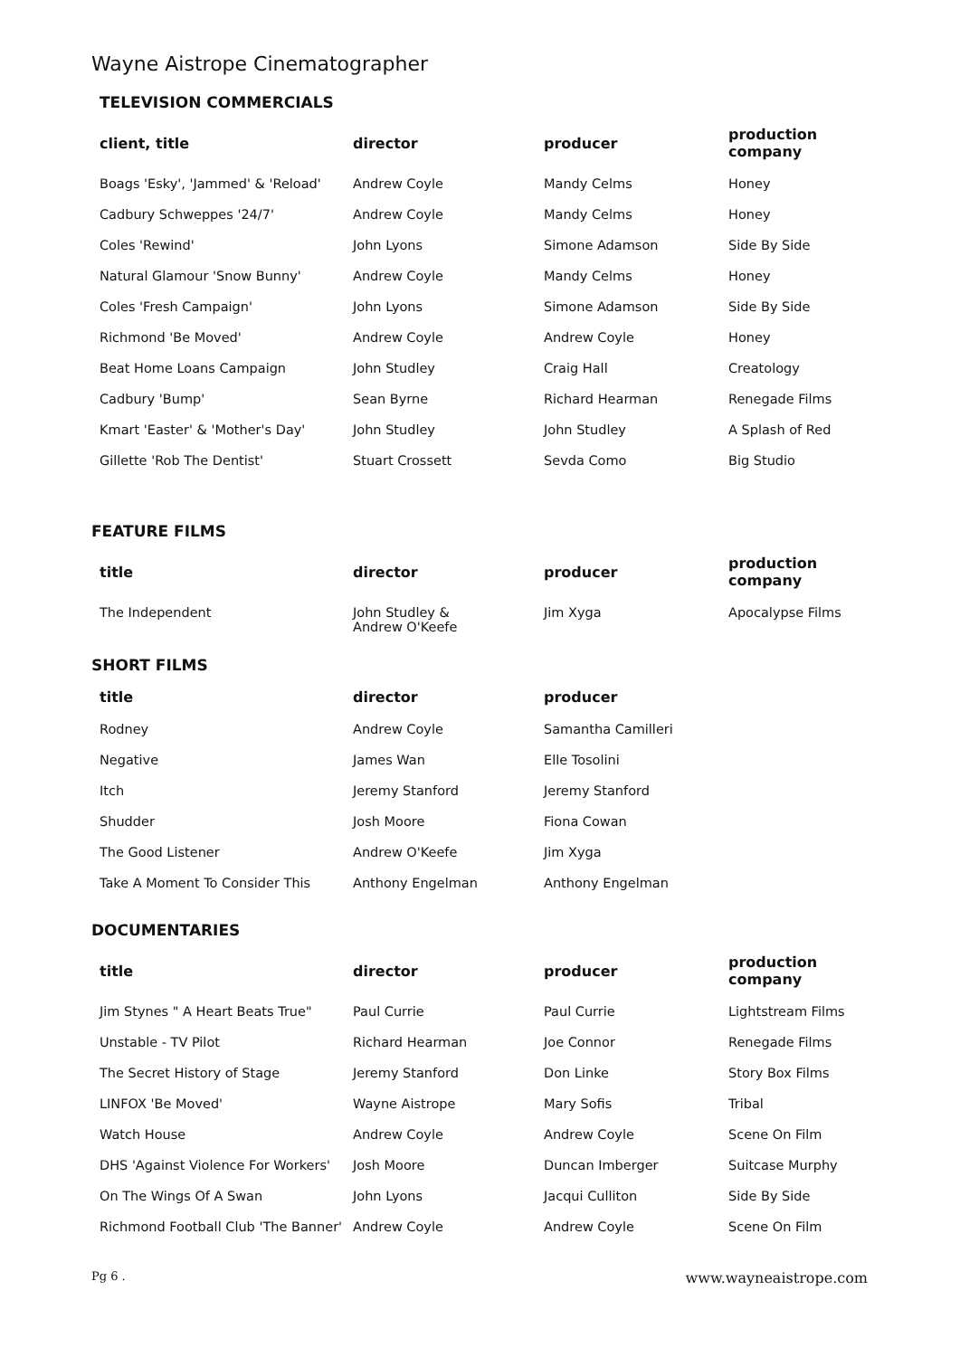Wayne Aistrope Cinematographer
TELEVISION COMMERCIALS
| client, title | director | producer | production company |
| --- | --- | --- | --- |
| Boags 'Esky', 'Jammed' & 'Reload' | Andrew Coyle | Mandy Celms | Honey |
| Cadbury Schweppes '24/7' | Andrew Coyle | Mandy Celms | Honey |
| Coles 'Rewind' | John Lyons | Simone Adamson | Side By Side |
| Natural Glamour 'Snow Bunny' | Andrew Coyle | Mandy Celms | Honey |
| Coles 'Fresh Campaign' | John Lyons | Simone Adamson | Side By Side |
| Richmond 'Be Moved' | Andrew Coyle | Andrew Coyle | Honey |
| Beat Home Loans Campaign | John Studley | Craig Hall | Creatology |
| Cadbury 'Bump' | Sean Byrne | Richard Hearman | Renegade Films |
| Kmart 'Easter' & 'Mother's Day' | John Studley | John Studley | A Splash of Red |
| Gillette 'Rob The Dentist' | Stuart Crossett | Sevda Como | Big Studio |
FEATURE FILMS
| title | director | producer | production company |
| --- | --- | --- | --- |
| The Independent | John Studley & Andrew O'Keefe | Jim Xyga | Apocalypse Films |
SHORT FILMS
| title | director | producer | |
| --- | --- | --- | --- |
| Rodney | Andrew Coyle | Samantha Camilleri | |
| Negative | James Wan | Elle Tosolini | |
| Itch | Jeremy Stanford | Jeremy Stanford | |
| Shudder | Josh Moore | Fiona Cowan | |
| The Good Listener | Andrew O'Keefe | Jim Xyga | |
| Take A Moment To Consider This | Anthony Engelman | Anthony Engelman | |
DOCUMENTARIES
| title | director | producer | production company |
| --- | --- | --- | --- |
| Jim Stynes " A Heart Beats True" | Paul Currie | Paul Currie | Lightstream Films |
| Unstable - TV Pilot | Richard Hearman | Joe Connor | Renegade Films |
| The Secret History of Stage | Jeremy Stanford | Don Linke | Story Box Films |
| LINFOX 'Be Moved' | Wayne Aistrope | Mary Sofis | Tribal |
| Watch House | Andrew Coyle | Andrew Coyle | Scene On Film |
| DHS 'Against Violence For Workers' | Josh Moore | Duncan Imberger | Suitcase Murphy |
| On The Wings Of A Swan | John Lyons | Jacqui Culliton | Side By Side |
| Richmond Football Club 'The Banner' | Andrew Coyle | Andrew Coyle | Scene On Film |
Pg 6 . www.wayneaistrope.com